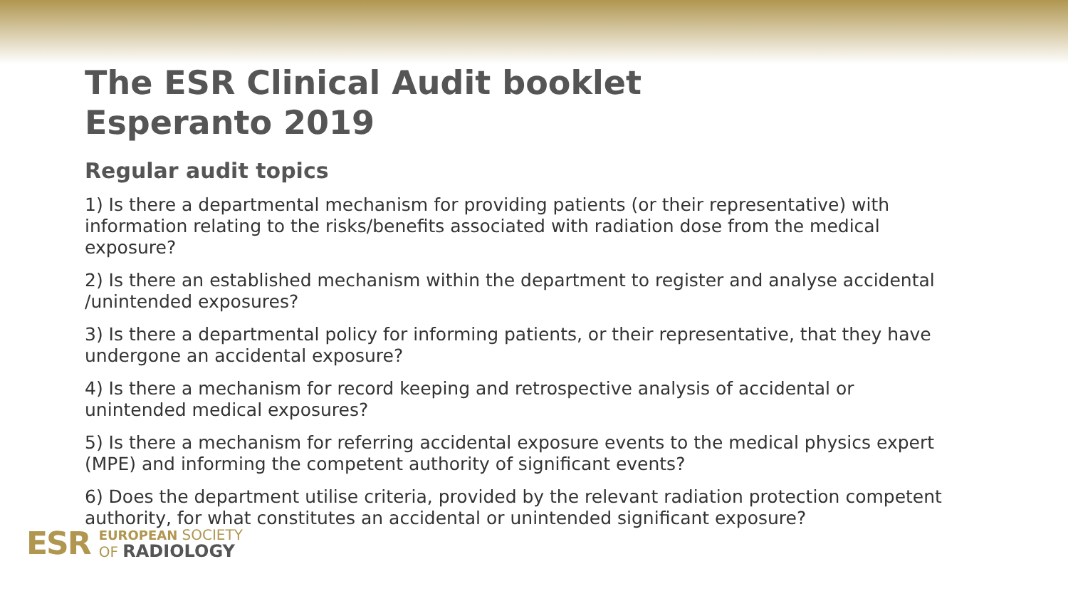The ESR Clinical Audit booklet
Esperanto 2019
Regular audit topics
1) Is there a departmental mechanism for providing patients (or their representative) with information relating to the risks/benefits associated with radiation dose from the medical exposure?
2) Is there an established mechanism within the department to register and analyse accidental /unintended exposures?
3) Is there a departmental policy for informing patients, or their representative, that they have undergone an accidental exposure?
4) Is there a mechanism for record keeping and retrospective analysis of accidental or unintended medical exposures?
5) Is there a mechanism for referring accidental exposure events to the medical physics expert (MPE) and informing the competent authority of significant events?
6) Does the department utilise criteria, provided by the relevant radiation protection competent authority, for what constitutes an accidental or unintended significant exposure?
ESR
EUROPEAN SOCIETY
OF RADIOLOGY